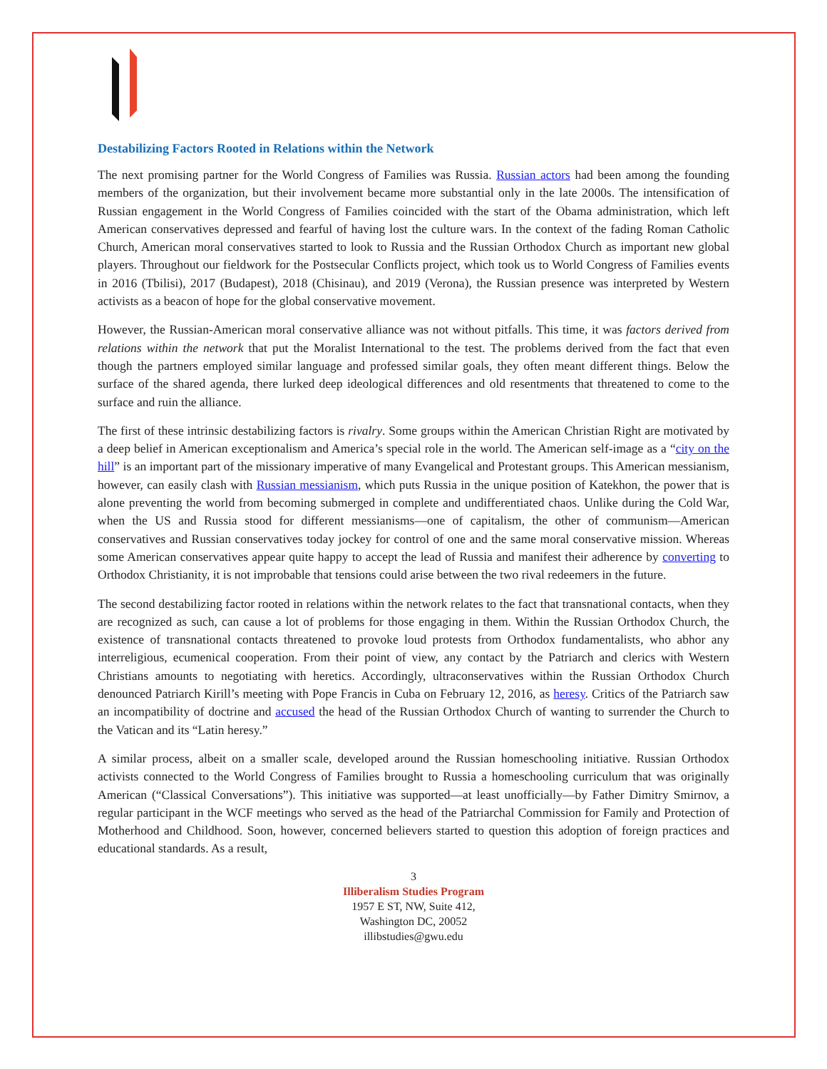Destabilizing Factors Rooted in Relations within the Network
The next promising partner for the World Congress of Families was Russia. Russian actors had been among the founding members of the organization, but their involvement became more substantial only in the late 2000s. The intensification of Russian engagement in the World Congress of Families coincided with the start of the Obama administration, which left American conservatives depressed and fearful of having lost the culture wars. In the context of the fading Roman Catholic Church, American moral conservatives started to look to Russia and the Russian Orthodox Church as important new global players. Throughout our fieldwork for the Postsecular Conflicts project, which took us to World Congress of Families events in 2016 (Tbilisi), 2017 (Budapest), 2018 (Chisinau), and 2019 (Verona), the Russian presence was interpreted by Western activists as a beacon of hope for the global conservative movement.
However, the Russian-American moral conservative alliance was not without pitfalls. This time, it was factors derived from relations within the network that put the Moralist International to the test. The problems derived from the fact that even though the partners employed similar language and professed similar goals, they often meant different things. Below the surface of the shared agenda, there lurked deep ideological differences and old resentments that threatened to come to the surface and ruin the alliance.
The first of these intrinsic destabilizing factors is rivalry. Some groups within the American Christian Right are motivated by a deep belief in American exceptionalism and America’s special role in the world. The American self-image as a “city on the hill” is an important part of the missionary imperative of many Evangelical and Protestant groups. This American messianism, however, can easily clash with Russian messianism, which puts Russia in the unique position of Katekhon, the power that is alone preventing the world from becoming submerged in complete and undifferentiated chaos. Unlike during the Cold War, when the US and Russia stood for different messianisms—one of capitalism, the other of communism—American conservatives and Russian conservatives today jockey for control of one and the same moral conservative mission. Whereas some American conservatives appear quite happy to accept the lead of Russia and manifest their adherence by converting to Orthodox Christianity, it is not improbable that tensions could arise between the two rival redeemers in the future.
The second destabilizing factor rooted in relations within the network relates to the fact that transnational contacts, when they are recognized as such, can cause a lot of problems for those engaging in them. Within the Russian Orthodox Church, the existence of transnational contacts threatened to provoke loud protests from Orthodox fundamentalists, who abhor any interreligious, ecumenical cooperation. From their point of view, any contact by the Patriarch and clerics with Western Christians amounts to negotiating with heretics. Accordingly, ultraconservatives within the Russian Orthodox Church denounced Patriarch Kirill’s meeting with Pope Francis in Cuba on February 12, 2016, as heresy. Critics of the Patriarch saw an incompatibility of doctrine and accused the head of the Russian Orthodox Church of wanting to surrender the Church to the Vatican and its “Latin heresy.”
A similar process, albeit on a smaller scale, developed around the Russian homeschooling initiative. Russian Orthodox activists connected to the World Congress of Families brought to Russia a homeschooling curriculum that was originally American (“Classical Conversations”). This initiative was supported—at least unofficially—by Father Dimitry Smirnov, a regular participant in the WCF meetings who served as the head of the Patriarchal Commission for Family and Protection of Motherhood and Childhood. Soon, however, concerned believers started to question this adoption of foreign practices and educational standards. As a result,
3
Illiberalism Studies Program
1957 E ST, NW, Suite 412,
Washington DC, 20052
illibstudies@gwu.edu